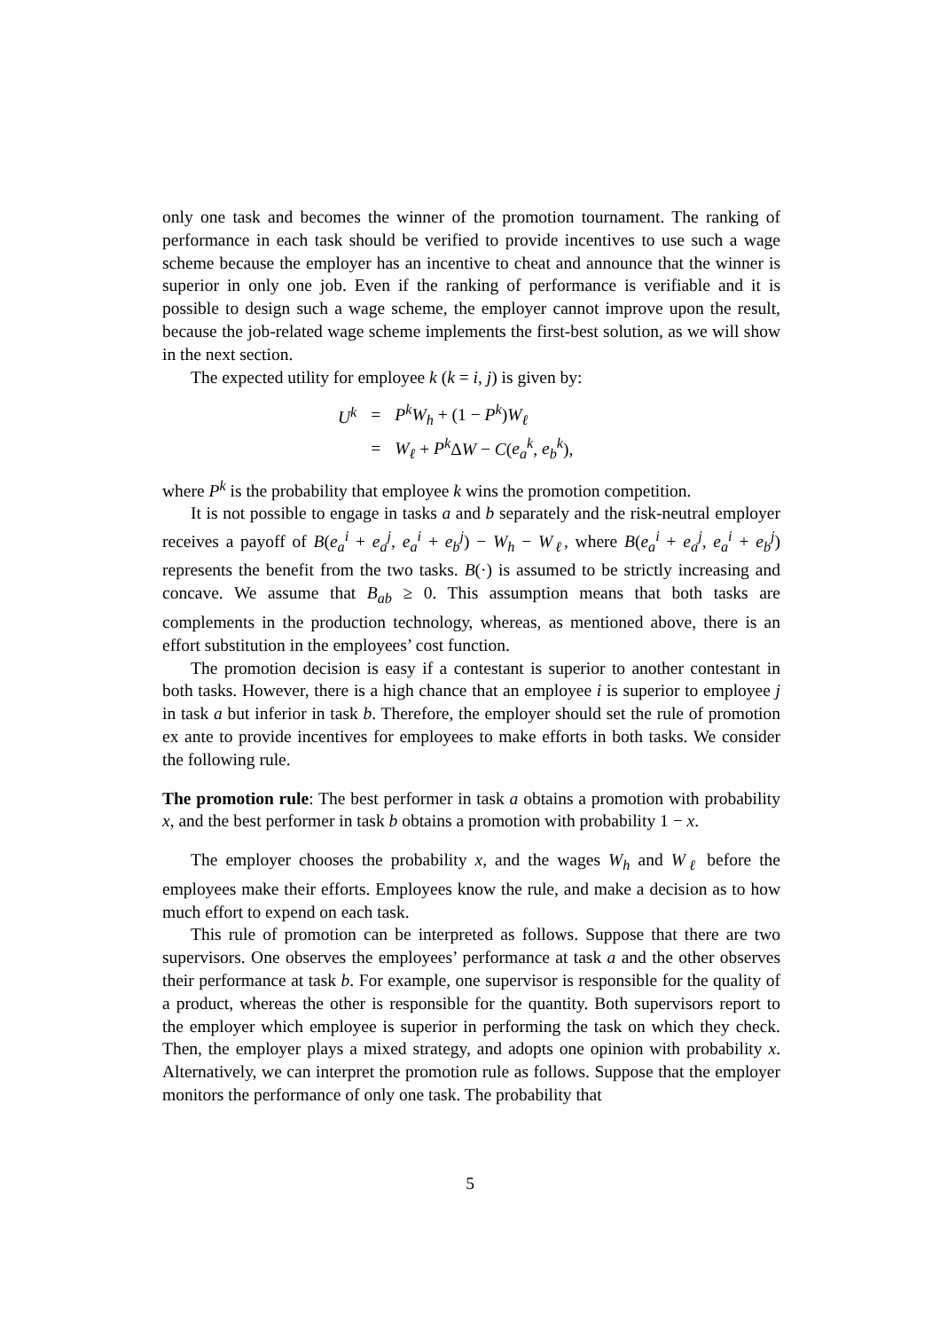only one task and becomes the winner of the promotion tournament. The ranking of performance in each task should be verified to provide incentives to use such a wage scheme because the employer has an incentive to cheat and announce that the winner is superior in only one job. Even if the ranking of performance is verifiable and it is possible to design such a wage scheme, the employer cannot improve upon the result, because the job-related wage scheme implements the first-best solution, as we will show in the next section.
The expected utility for employee k (k = i, j) is given by:
| U<sup>k</sup> | = | P<sup>k</sup>W<sub>h</sub> + (1 − P<sup>k</sup> ) W<sub>ℓ</sub> |
| | = | W<sub>ℓ</sub> + P<sup>k</sup> Δ W − C ( e<sub>a</sub><sup>k</sup> , e<sub>b</sub><sup>k</sup> ), |
where P<sup>k</sup> is the probability that employee k wins the promotion competition.
It is not possible to engage in tasks a and b separately and the risk-neutral employer receives a payoff of B(e<sub>a</sub><sup>i</sup> + e<sub>a</sub><sup>j</sup>, e<sub>a</sub><sup>i</sup> + e<sub>b</sub><sup>j</sup>) − W<sub>h</sub> − W<sub>ℓ</sub>, where B(e<sub>a</sub><sup>i</sup> + e<sub>a</sub><sup>j</sup>, e<sub>a</sub><sup>i</sup> + e<sub>b</sub><sup>j</sup>) represents the benefit from the two tasks. B(·) is assumed to be strictly increasing and concave. We assume that B<sub>ab</sub> ≥ 0. This assumption means that both tasks are complements in the production technology, whereas, as mentioned above, there is an effort substitution in the employees’ cost function.
The promotion decision is easy if a contestant is superior to another contestant in both tasks. However, there is a high chance that an employee i is superior to employee j in task a but inferior in task b. Therefore, the employer should set the rule of promotion ex ante to provide incentives for employees to make efforts in both tasks. We consider the following rule.
The promotion rule: The best performer in task a obtains a promotion with probability x, and the best performer in task b obtains a promotion with probability 1 − x.
The employer chooses the probability x, and the wages W<sub>h</sub> and W<sub>ℓ</sub> before the employees make their efforts. Employees know the rule, and make a decision as to how much effort to expend on each task.
This rule of promotion can be interpreted as follows. Suppose that there are two supervisors. One observes the employees’ performance at task a and the other observes their performance at task b. For example, one supervisor is responsible for the quality of a product, whereas the other is responsible for the quantity. Both supervisors report to the employer which employee is superior in performing the task on which they check. Then, the employer plays a mixed strategy, and adopts one opinion with probability x. Alternatively, we can interpret the promotion rule as follows. Suppose that the employer monitors the performance of only one task. The probability that
5